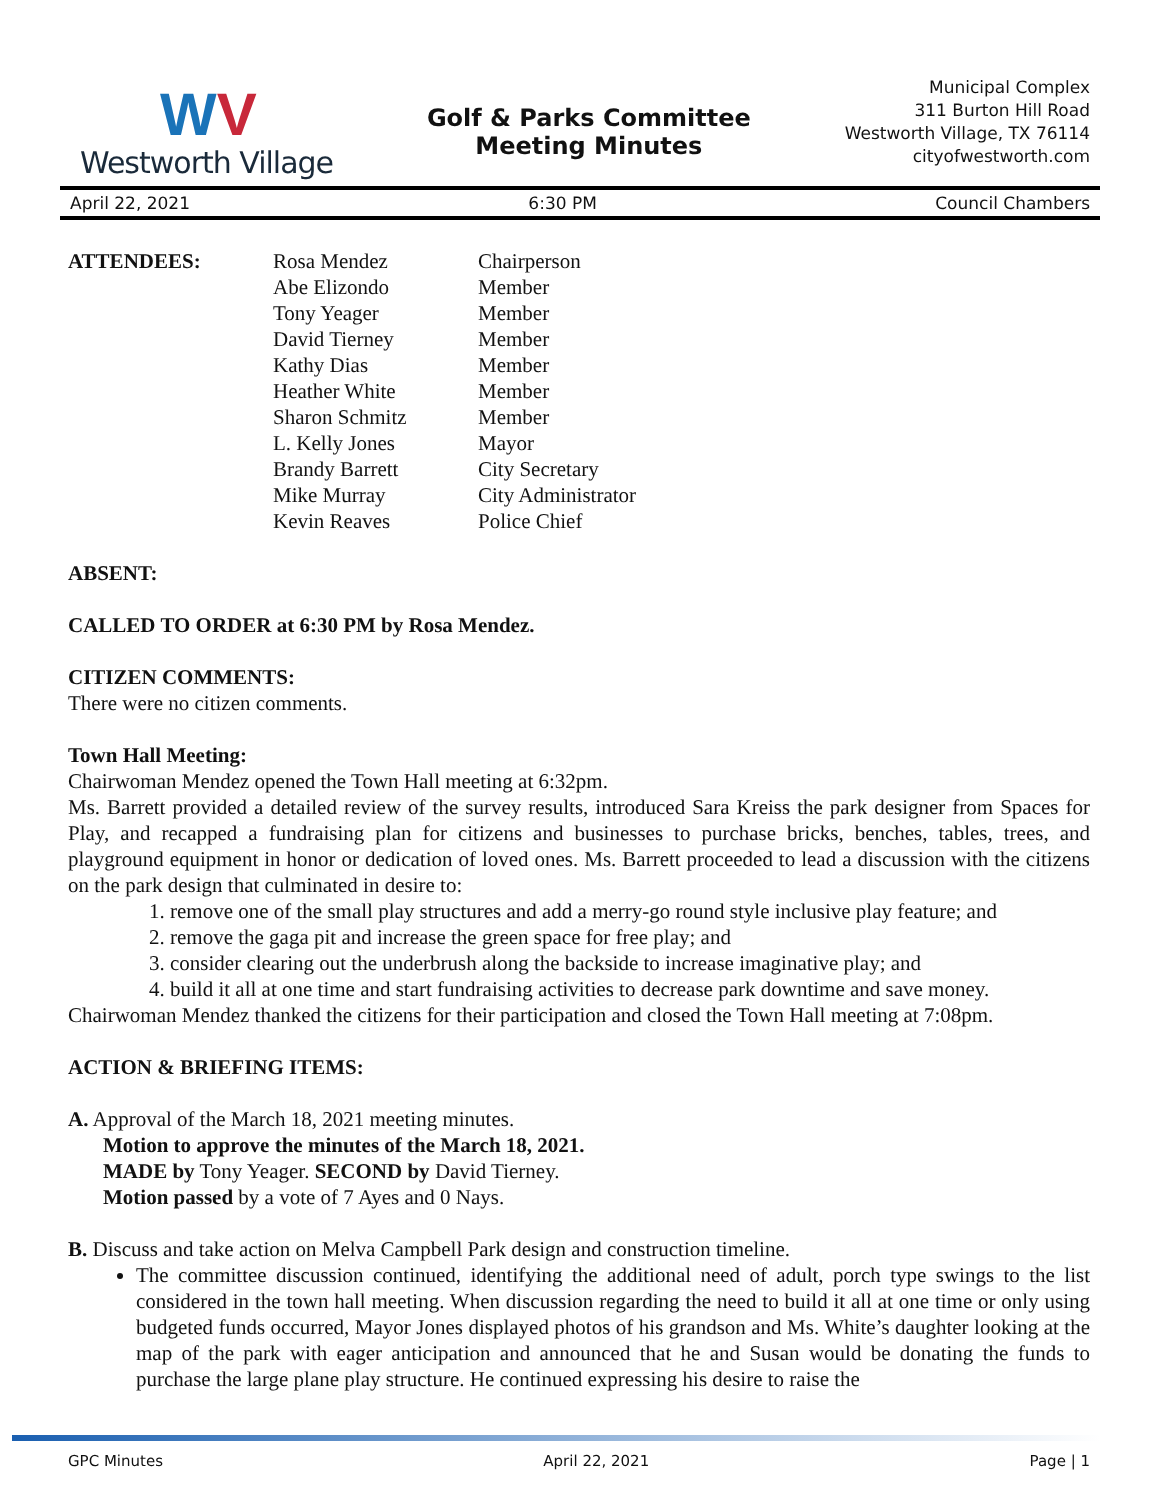WV
Westworth Village
Golf & Parks Committee
Meeting Minutes
Municipal Complex
311 Burton Hill Road
Westworth Village, TX 76114
cityofwestworth.com
April 22, 2021 6:30 PM Council Chambers
| ATTENDEES: | Rosa Mendez | Chairperson |
| | Abe Elizondo | Member |
| | Tony Yeager | Member |
| | David Tierney | Member |
| | Kathy Dias | Member |
| | Heather White | Member |
| | Sharon Schmitz | Member |
| | L. Kelly Jones | Mayor |
| | Brandy Barrett | City Secretary |
| | Mike Murray | City Administrator |
| | Kevin Reaves | Police Chief |
ABSENT:
CALLED TO ORDER at 6:30 PM by Rosa Mendez.
CITIZEN COMMENTS:
There were no citizen comments.
Town Hall Meeting:
Chairwoman Mendez opened the Town Hall meeting at 6:32pm.
Ms. Barrett provided a detailed review of the survey results, introduced Sara Kreiss the park designer from Spaces for Play, and recapped a fundraising plan for citizens and businesses to purchase bricks, benches, tables, trees, and playground equipment in honor or dedication of loved ones. Ms. Barrett proceeded to lead a discussion with the citizens on the park design that culminated in desire to:
1. remove one of the small play structures and add a merry-go round style inclusive play feature; and
2. remove the gaga pit and increase the green space for free play; and
3. consider clearing out the underbrush along the backside to increase imaginative play; and
4. build it all at one time and start fundraising activities to decrease park downtime and save money.
Chairwoman Mendez thanked the citizens for their participation and closed the Town Hall meeting at 7:08pm.
ACTION & BRIEFING ITEMS:
A. Approval of the March 18, 2021 meeting minutes.
Motion to approve the minutes of the March 18, 2021.
MADE by Tony Yeager. SECOND by David Tierney.
Motion passed by a vote of 7 Ayes and 0 Nays.
B. Discuss and take action on Melva Campbell Park design and construction timeline.
The committee discussion continued, identifying the additional need of adult, porch type swings to the list considered in the town hall meeting. When discussion regarding the need to build it all at one time or only using budgeted funds occurred, Mayor Jones displayed photos of his grandson and Ms. White’s daughter looking at the map of the park with eager anticipation and announced that he and Susan would be donating the funds to purchase the large plane play structure. He continued expressing his desire to raise the
GPC Minutes April 22, 2021 Page | 1